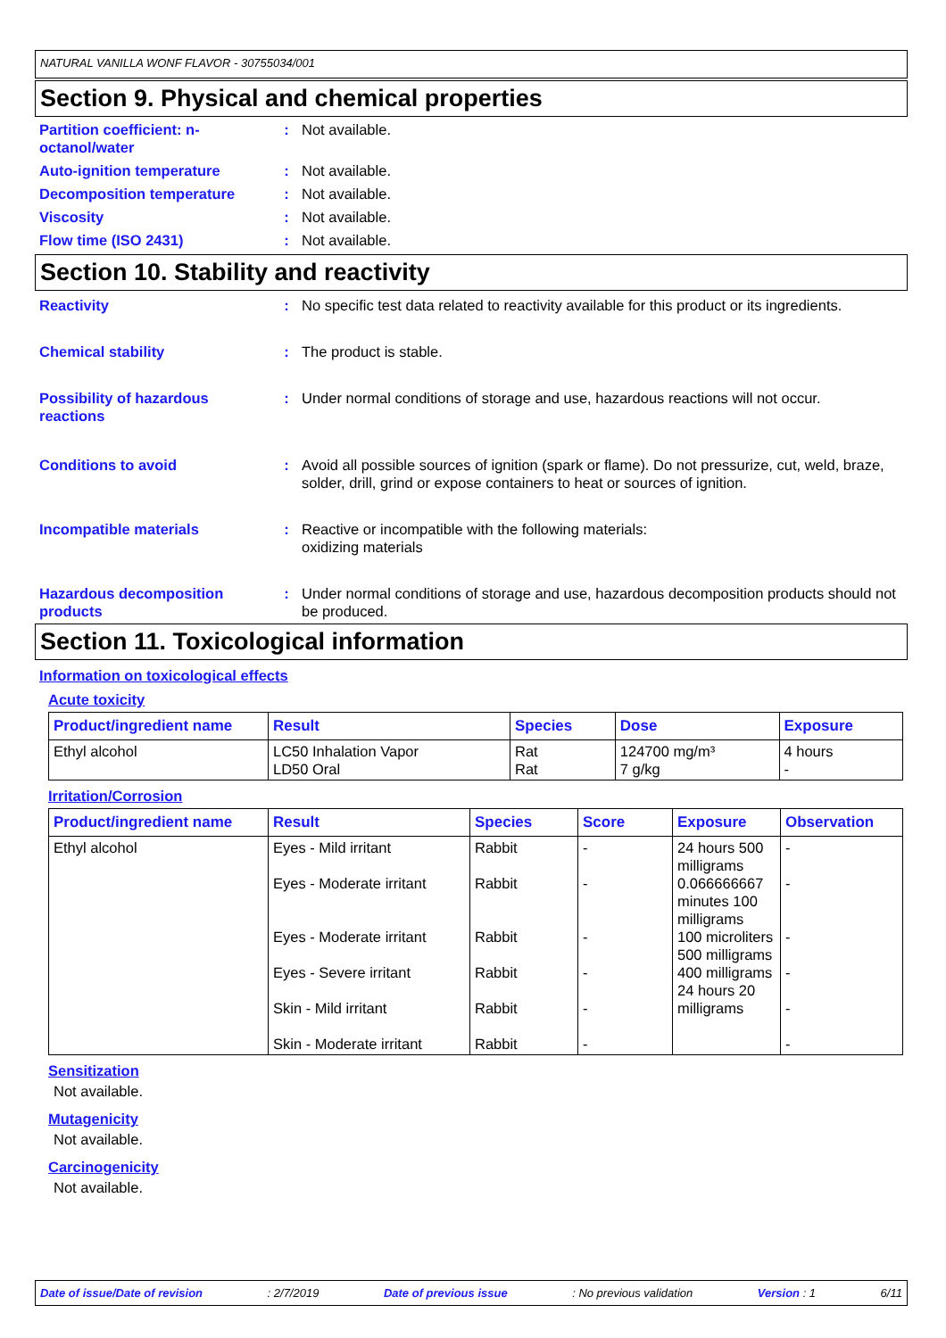NATURAL VANILLA WONF FLAVOR - 30755034/001
Section 9. Physical and chemical properties
Partition coefficient: n-octanol/water
: Not available.
Auto-ignition temperature : Not available.
Decomposition temperature : Not available.
Viscosity : Not available.
Flow time (ISO 2431) : Not available.
Section 10. Stability and reactivity
Reactivity : No specific test data related to reactivity available for this product or its ingredients.
Chemical stability : The product is stable.
Possibility of hazardous reactions
: Under normal conditions of storage and use, hazardous reactions will not occur.
Conditions to avoid : Avoid all possible sources of ignition (spark or flame). Do not pressurize, cut, weld, braze, solder, drill, grind or expose containers to heat or sources of ignition.
Incompatible materials : Reactive or incompatible with the following materials:
oxidizing materials
Hazardous decomposition products
: Under normal conditions of storage and use, hazardous decomposition products should not be produced.
Section 11. Toxicological information
Information on toxicological effects
Acute toxicity
| Product/ingredient name | Result | Species | Dose | Exposure |
| --- | --- | --- | --- | --- |
| Ethyl alcohol | LC50 Inhalation Vapor LD50 Oral | Rat Rat | 124700 mg/m³ 7 g/kg | 4 hours - |
Irritation/Corrosion
| Product/ingredient name | Result | Species | Score | Exposure | Observation |
| --- | --- | --- | --- | --- | --- |
| Ethyl alcohol | Eyes - Mild irritant Eyes - Moderate irritant Eyes - Moderate irritant Eyes - Severe irritant Skin - Mild irritant Skin - Moderate irritant | Rabbit Rabbit Rabbit Rabbit Rabbit Rabbit | - - - - - - | 24 hours 500 milligrams 0.066666667 minutes 100 milligrams 100 microliters 500 milligrams 400 milligrams 24 hours 20 milligrams | - - - - - - |
Sensitization
Not available.
Mutagenicity
Not available.
Carcinogenicity
Not available.
Date of issue/Date of revision: 2/7/2019 Date of previous issue: No previous validation Version : 1 6/11